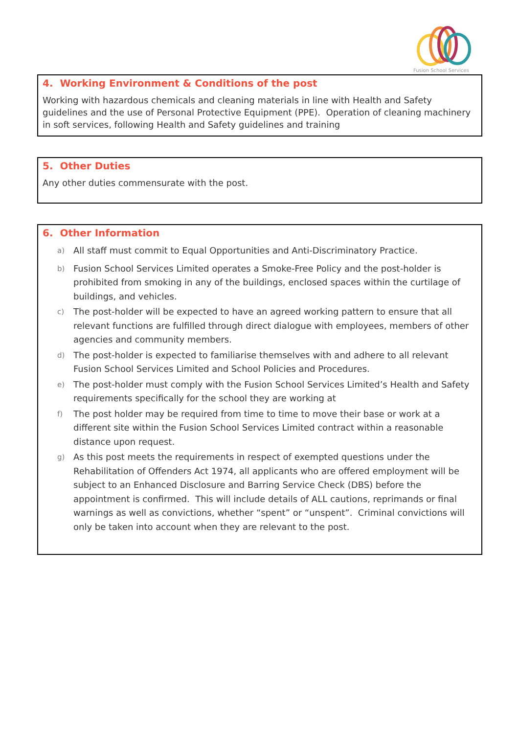Fusion School Services
4. Working Environment & Conditions of the post
Working with hazardous chemicals and cleaning materials in line with Health and Safety guidelines and the use of Personal Protective Equipment (PPE). Operation of cleaning machinery in soft services, following Health and Safety guidelines and training
5. Other Duties
Any other duties commensurate with the post.
6. Other Information
a) All staff must commit to Equal Opportunities and Anti-Discriminatory Practice.
b) Fusion School Services Limited operates a Smoke-Free Policy and the post-holder is prohibited from smoking in any of the buildings, enclosed spaces within the curtilage of buildings, and vehicles.
c) The post-holder will be expected to have an agreed working pattern to ensure that all relevant functions are fulfilled through direct dialogue with employees, members of other agencies and community members.
d) The post-holder is expected to familiarise themselves with and adhere to all relevant Fusion School Services Limited and School Policies and Procedures.
e) The post-holder must comply with the Fusion School Services Limited’s Health and Safety requirements specifically for the school they are working at
f) The post holder may be required from time to time to move their base or work at a different site within the Fusion School Services Limited contract within a reasonable distance upon request.
g) As this post meets the requirements in respect of exempted questions under the Rehabilitation of Offenders Act 1974, all applicants who are offered employment will be subject to an Enhanced Disclosure and Barring Service Check (DBS) before the appointment is confirmed. This will include details of ALL cautions, reprimands or final warnings as well as convictions, whether “spent” or “unspent”. Criminal convictions will only be taken into account when they are relevant to the post.